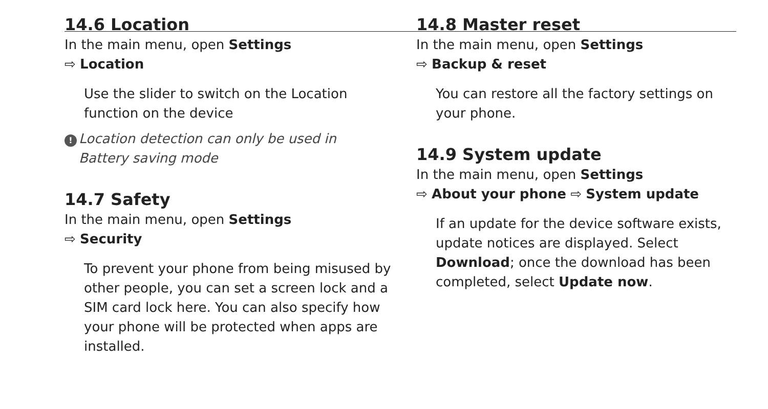14.6 Location
In the main menu, open Settings
⇨ Location
Use the slider to switch on the Location function on the device
! Location detection can only be used in
Battery saving mode
14.7 Safety
In the main menu, open Settings
⇨ Security
To prevent your phone from being misused by other people, you can set a screen lock and a SIM card lock here. You can also specify how your phone will be protected when apps are installed.
14.8 Master reset
In the main menu, open Settings
⇨ Backup & reset
You can restore all the factory settings on your phone.
14.9 System update
In the main menu, open Settings
⇨ About your phone ⇨ System update
If an update for the device software exists, update notices are displayed. Select Download; once the download has been completed, select Update now.